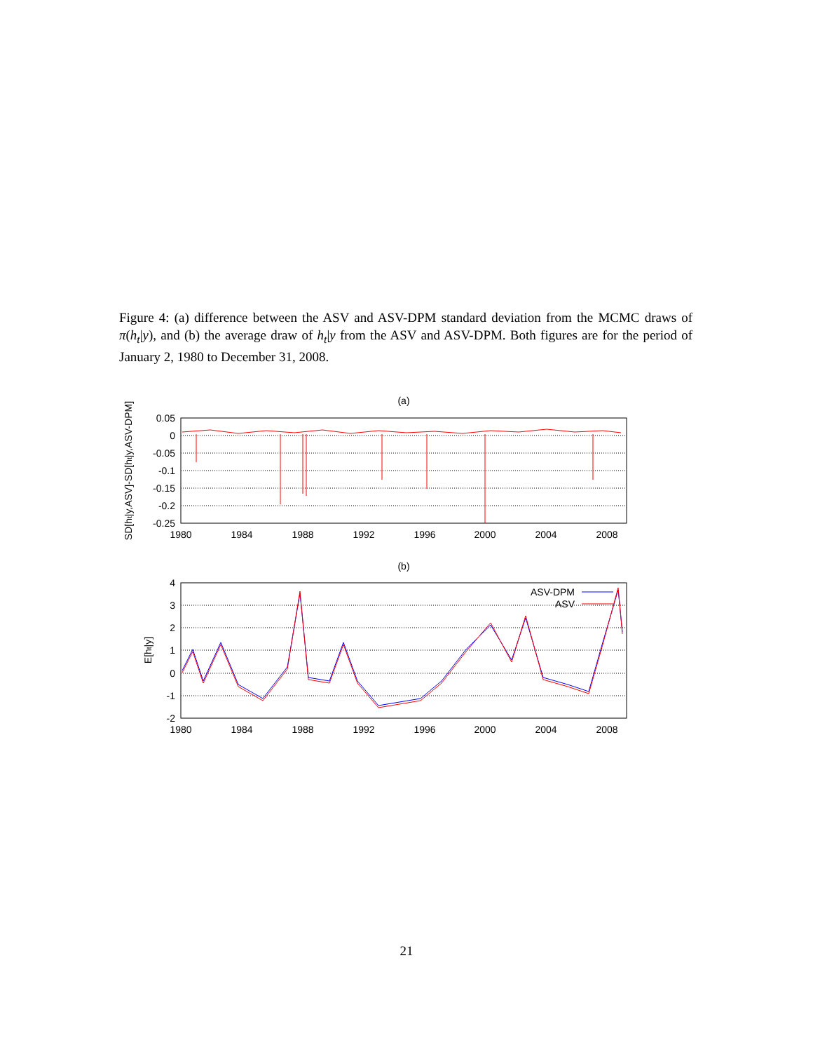Figure 4: (a) difference between the ASV and ASV-DPM standard deviation from the MCMC draws of π(h<sub>t</sub>|y), and (b) the average draw of h<sub>t</sub>|y from the ASV and ASV-DPM. Both figures are for the period of January 2, 1980 to December 31, 2008.
(a)
0.05
0
-0.05
-0.1
-0.15
-0.2
-0.25
1980
1984
1988
1992
1996
2000
2004
2008
SD[ht|y,ASV]-SD[ht|y,ASV-DPM]
(b)
4
3
2
1
0
-1
-2
1980
1984
1988
1992
1996
2000
2004
2008
E[ht|y]
ASV-DPM
ASV
21